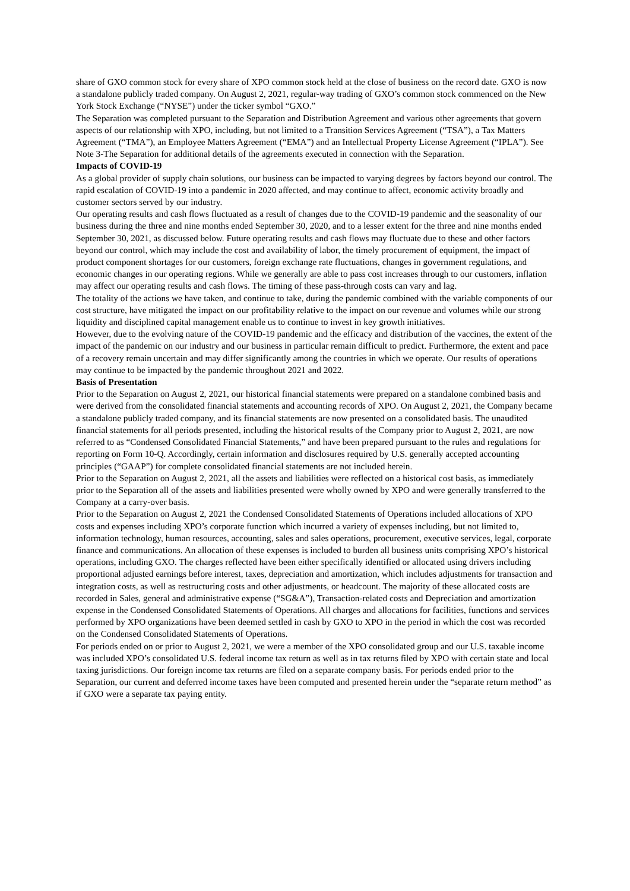share of GXO common stock for every share of XPO common stock held at the close of business on the record date. GXO is now a standalone publicly traded company. On August 2, 2021, regular-way trading of GXO’s common stock commenced on the New York Stock Exchange (“NYSE”) under the ticker symbol “GXO.”
The Separation was completed pursuant to the Separation and Distribution Agreement and various other agreements that govern aspects of our relationship with XPO, including, but not limited to a Transition Services Agreement (“TSA”), a Tax Matters Agreement (“TMA”), an Employee Matters Agreement (“EMA”) and an Intellectual Property License Agreement (“IPLA”). See Note 3-The Separation for additional details of the agreements executed in connection with the Separation.
Impacts of COVID-19
As a global provider of supply chain solutions, our business can be impacted to varying degrees by factors beyond our control. The rapid escalation of COVID-19 into a pandemic in 2020 affected, and may continue to affect, economic activity broadly and customer sectors served by our industry.
Our operating results and cash flows fluctuated as a result of changes due to the COVID-19 pandemic and the seasonality of our business during the three and nine months ended September 30, 2020, and to a lesser extent for the three and nine months ended September 30, 2021, as discussed below. Future operating results and cash flows may fluctuate due to these and other factors beyond our control, which may include the cost and availability of labor, the timely procurement of equipment, the impact of product component shortages for our customers, foreign exchange rate fluctuations, changes in government regulations, and economic changes in our operating regions. While we generally are able to pass cost increases through to our customers, inflation may affect our operating results and cash flows. The timing of these pass-through costs can vary and lag.
The totality of the actions we have taken, and continue to take, during the pandemic combined with the variable components of our cost structure, have mitigated the impact on our profitability relative to the impact on our revenue and volumes while our strong liquidity and disciplined capital management enable us to continue to invest in key growth initiatives.
However, due to the evolving nature of the COVID-19 pandemic and the efficacy and distribution of the vaccines, the extent of the impact of the pandemic on our industry and our business in particular remain difficult to predict. Furthermore, the extent and pace of a recovery remain uncertain and may differ significantly among the countries in which we operate. Our results of operations may continue to be impacted by the pandemic throughout 2021 and 2022.
Basis of Presentation
Prior to the Separation on August 2, 2021, our historical financial statements were prepared on a standalone combined basis and were derived from the consolidated financial statements and accounting records of XPO. On August 2, 2021, the Company became a standalone publicly traded company, and its financial statements are now presented on a consolidated basis. The unaudited financial statements for all periods presented, including the historical results of the Company prior to August 2, 2021, are now referred to as “Condensed Consolidated Financial Statements,” and have been prepared pursuant to the rules and regulations for reporting on Form 10-Q. Accordingly, certain information and disclosures required by U.S. generally accepted accounting principles (“GAAP”) for complete consolidated financial statements are not included herein.
Prior to the Separation on August 2, 2021, all the assets and liabilities were reflected on a historical cost basis, as immediately prior to the Separation all of the assets and liabilities presented were wholly owned by XPO and were generally transferred to the Company at a carry-over basis.
Prior to the Separation on August 2, 2021 the Condensed Consolidated Statements of Operations included allocations of XPO costs and expenses including XPO’s corporate function which incurred a variety of expenses including, but not limited to, information technology, human resources, accounting, sales and sales operations, procurement, executive services, legal, corporate finance and communications. An allocation of these expenses is included to burden all business units comprising XPO’s historical operations, including GXO. The charges reflected have been either specifically identified or allocated using drivers including proportional adjusted earnings before interest, taxes, depreciation and amortization, which includes adjustments for transaction and integration costs, as well as restructuring costs and other adjustments, or headcount. The majority of these allocated costs are recorded in Sales, general and administrative expense (“SG&A”), Transaction-related costs and Depreciation and amortization expense in the Condensed Consolidated Statements of Operations. All charges and allocations for facilities, functions and services performed by XPO organizations have been deemed settled in cash by GXO to XPO in the period in which the cost was recorded on the Condensed Consolidated Statements of Operations.
For periods ended on or prior to August 2, 2021, we were a member of the XPO consolidated group and our U.S. taxable income was included XPO’s consolidated U.S. federal income tax return as well as in tax returns filed by XPO with certain state and local taxing jurisdictions. Our foreign income tax returns are filed on a separate company basis. For periods ended prior to the Separation, our current and deferred income taxes have been computed and presented herein under the “separate return method” as if GXO were a separate tax paying entity.